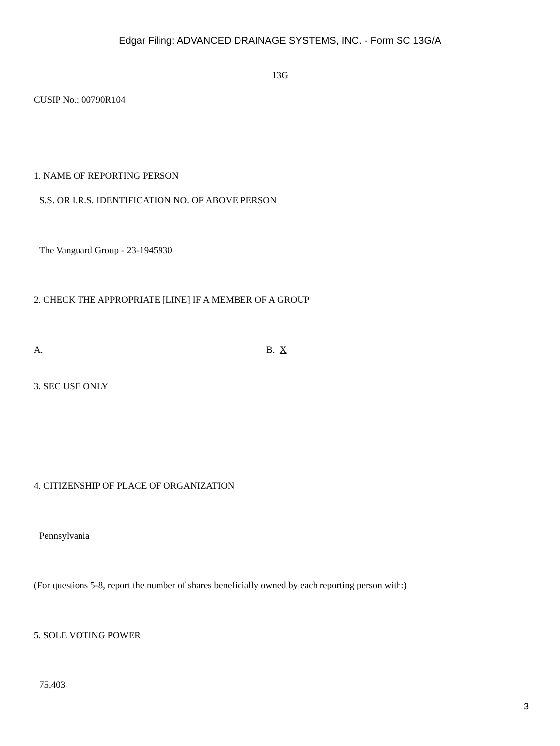Edgar Filing: ADVANCED DRAINAGE SYSTEMS, INC. - Form SC 13G/A
13G
CUSIP No.: 00790R104
1. NAME OF REPORTING PERSON
S.S. OR I.R.S. IDENTIFICATION NO. OF ABOVE PERSON
The Vanguard Group - 23-1945930
2. CHECK THE APPROPRIATE [LINE] IF A MEMBER OF A GROUP
A. B. X
3. SEC USE ONLY
4. CITIZENSHIP OF PLACE OF ORGANIZATION
Pennsylvania
(For questions 5-8, report the number of shares beneficially owned by each reporting person with:)
5. SOLE VOTING POWER
75,403
3